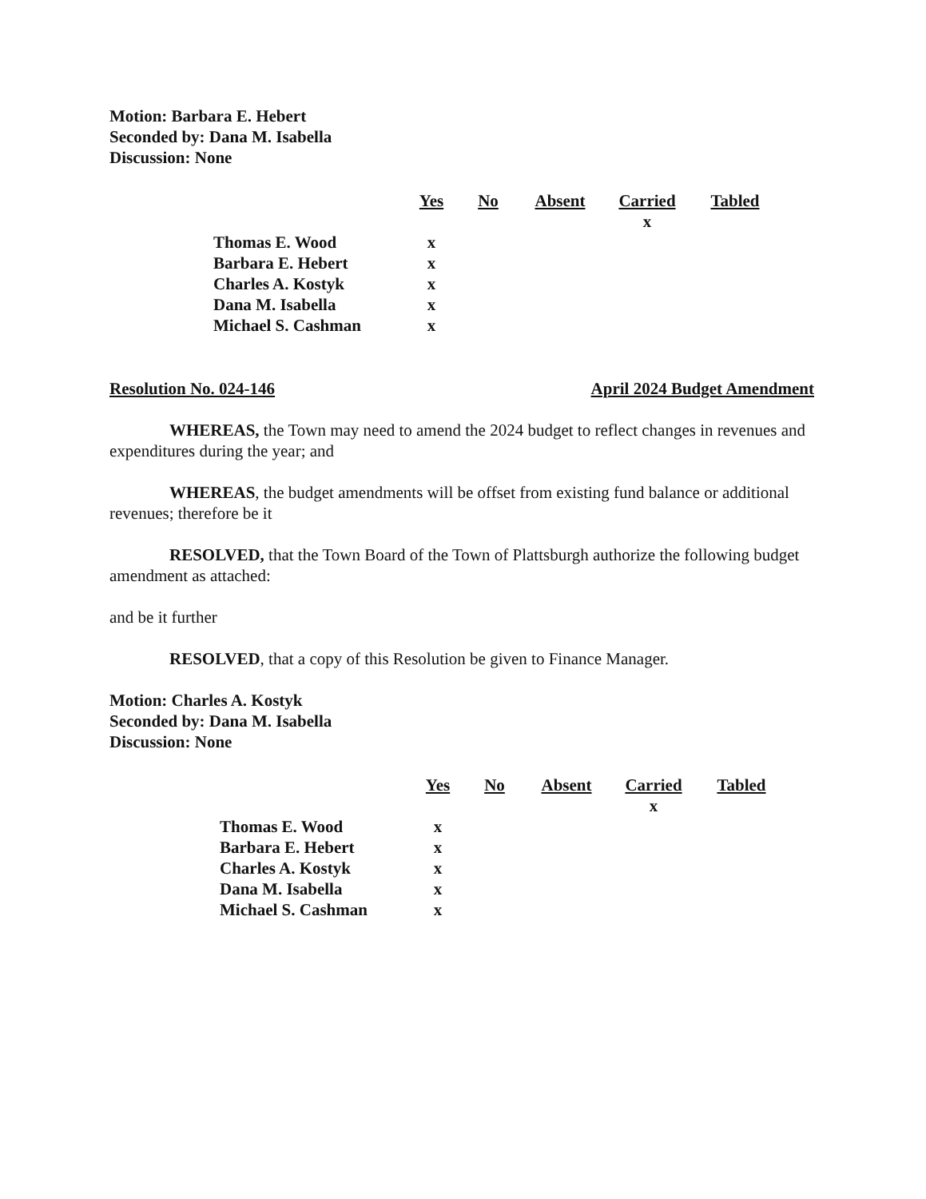Motion: Barbara E. Hebert
Seconded by: Dana M. Isabella
Discussion: None
| | Yes | No | Absent | Carried | Tabled |
| | | | | x | |
| Thomas E. Wood | x | | | | |
| Barbara E. Hebert | x | | | | |
| Charles A. Kostyk | x | | | | |
| Dana M. Isabella | x | | | | |
| Michael S. Cashman | x | | | | |
Resolution No. 024-146 April 2024 Budget Amendment
WHEREAS, the Town may need to amend the 2024 budget to reflect changes in revenues and expenditures during the year; and
WHEREAS, the budget amendments will be offset from existing fund balance or additional revenues; therefore be it
RESOLVED, that the Town Board of the Town of Plattsburgh authorize the following budget amendment as attached:
and be it further
RESOLVED, that a copy of this Resolution be given to Finance Manager.
Motion: Charles A. Kostyk
Seconded by: Dana M. Isabella
Discussion: None
| | Yes | No | Absent | Carried | Tabled |
| | | | | x | |
| Thomas E. Wood | x | | | | |
| Barbara E. Hebert | x | | | | |
| Charles A. Kostyk | x | | | | |
| Dana M. Isabella | x | | | | |
| Michael S. Cashman | x | | | | |